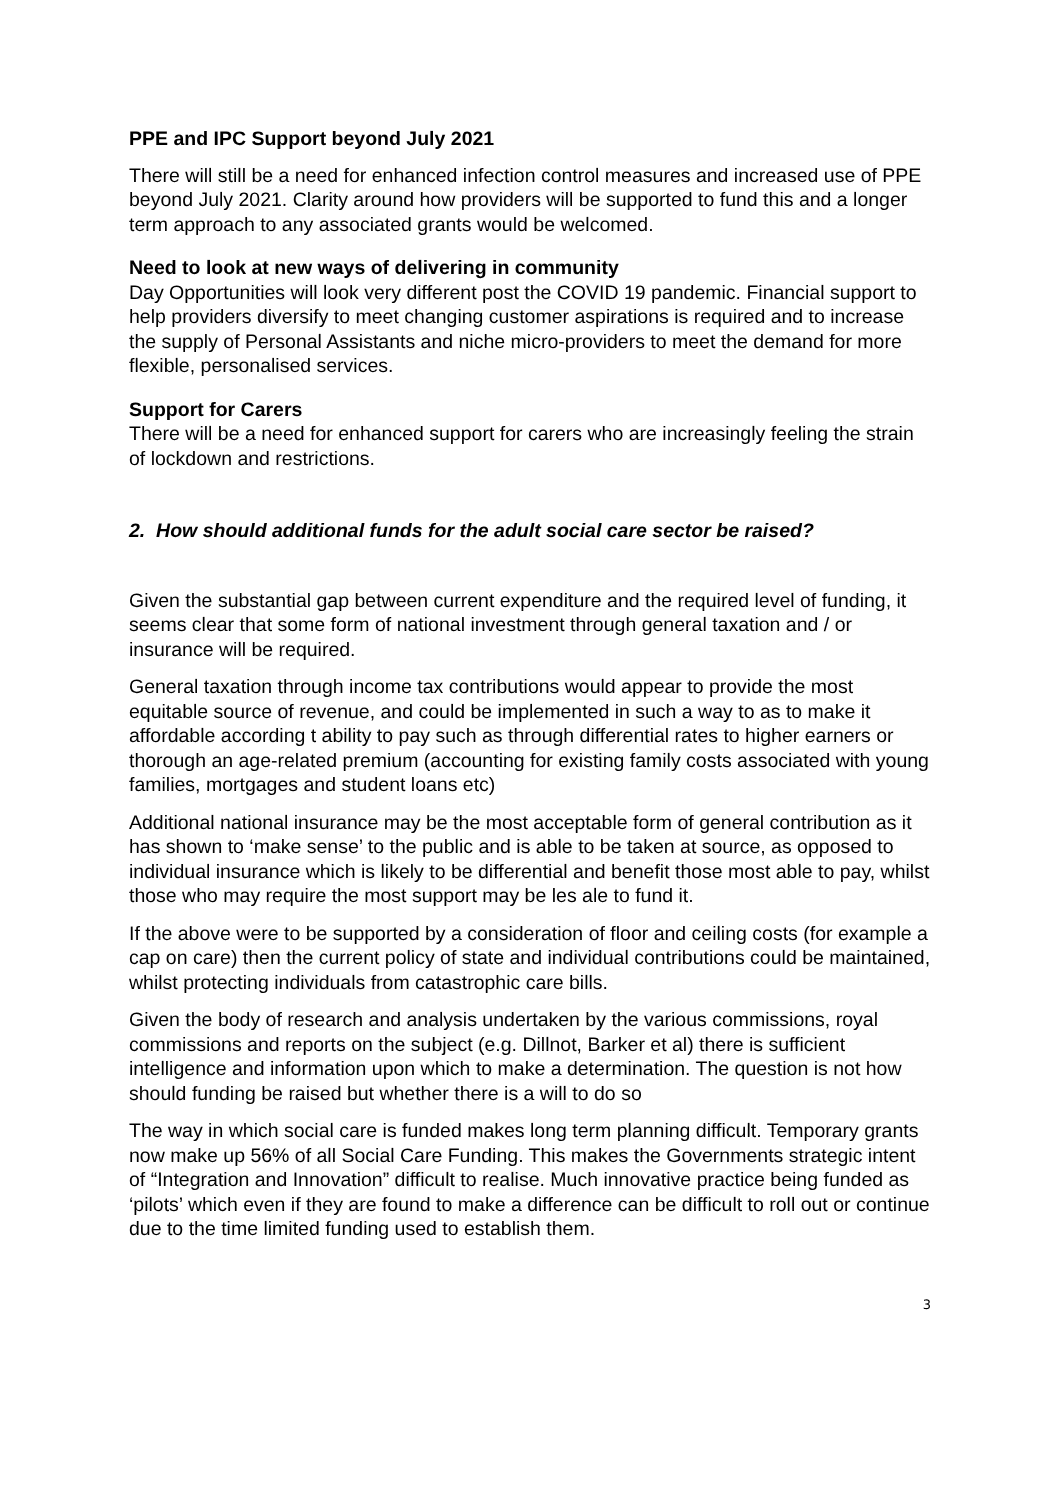PPE and IPC Support beyond July 2021
There will still be a need for enhanced infection control measures and increased use of PPE beyond July 2021. Clarity around how providers will be supported to fund this and a longer term approach to any associated grants would be welcomed.
Need to look at new ways of delivering in community
Day Opportunities will look very different post the COVID 19 pandemic. Financial support to help providers diversify to meet changing customer aspirations is required and to increase the supply of Personal Assistants and niche micro-providers to meet the demand for more flexible, personalised services.
Support for Carers
There will be a need for enhanced support for carers who are increasingly feeling the strain of lockdown and restrictions.
2. How should additional funds for the adult social care sector be raised?
Given the substantial gap between current expenditure and the required level of funding, it seems clear that some form of national investment through general taxation and / or insurance will be required.
General taxation through income tax contributions would appear to provide the most equitable source of revenue, and could be implemented in such a way to as to make it affordable according t ability to pay such as through differential rates to higher earners or thorough an age-related premium (accounting for existing family costs associated with young families, mortgages and student loans etc)
Additional national insurance may be the most acceptable form of general contribution as it has shown to ‘make sense’ to the public and is able to be taken at source, as opposed to individual insurance which is likely to be differential and benefit those most able to pay, whilst those who may require the most support may be les ale to fund it.
If the above were to be supported by a consideration of floor and ceiling costs (for example a cap on care) then the current policy of state and individual contributions could be maintained, whilst protecting individuals from catastrophic care bills.
Given the body of research and analysis undertaken by the various commissions, royal commissions and reports on the subject (e.g. Dillnot, Barker et al) there is sufficient intelligence and information upon which to make a determination. The question is not how should funding be raised but whether there is a will to do so
The way in which social care is funded makes long term planning difficult. Temporary grants now make up 56% of all Social Care Funding. This makes the Governments strategic intent of “Integration and Innovation” difficult to realise. Much innovative practice being funded as ‘pilots’ which even if they are found to make a difference can be difficult to roll out or continue due to the time limited funding used to establish them.
3